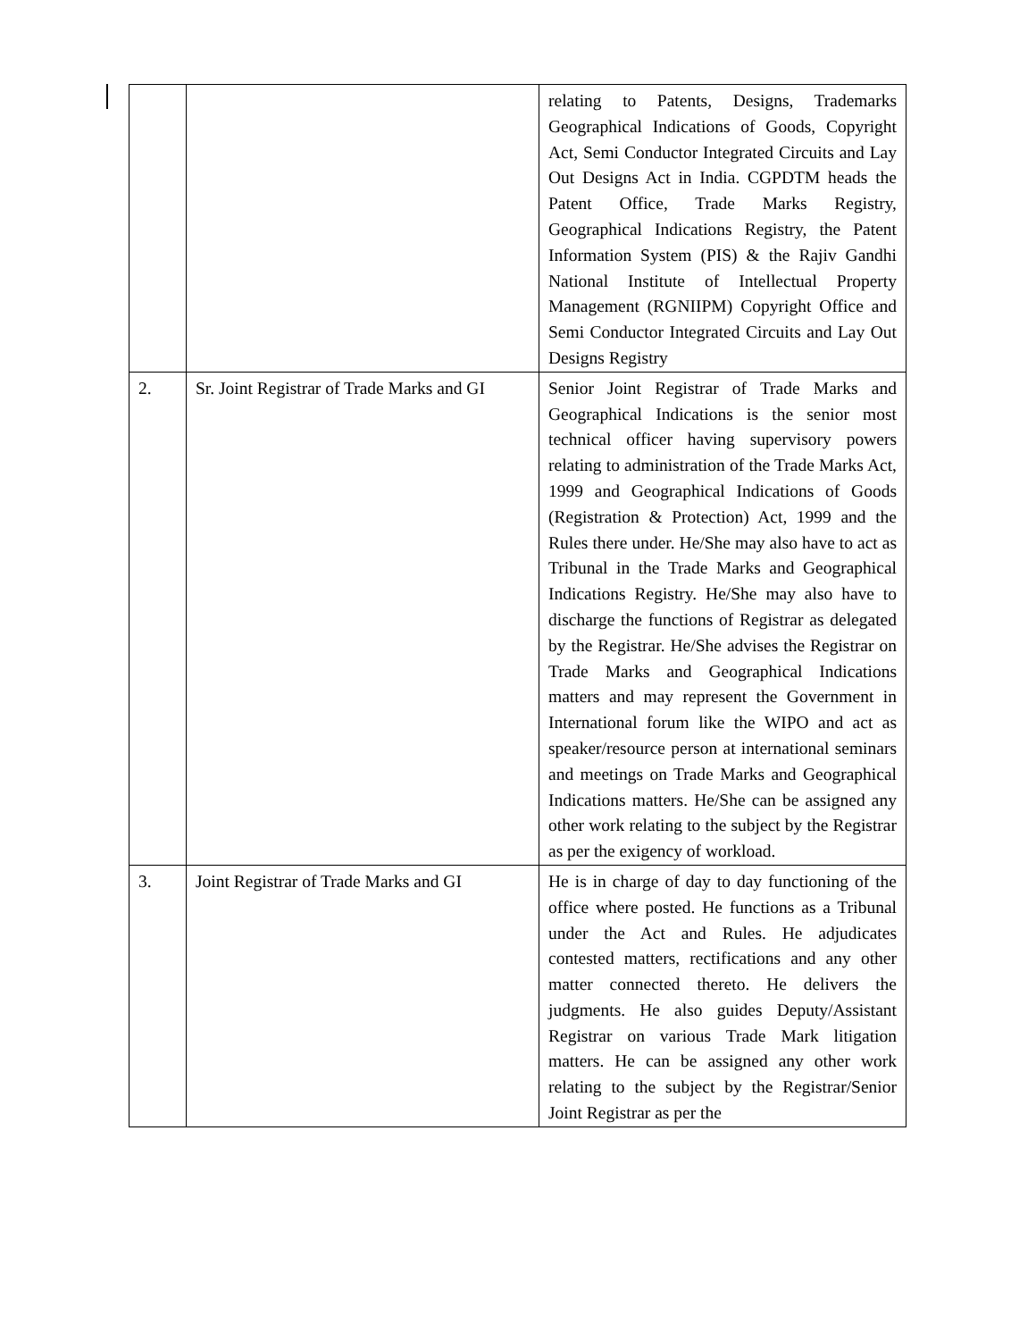| | | relating to Patents, Designs, Trademarks Geographical Indications of Goods, Copyright Act, Semi Conductor Integrated Circuits and Lay Out Designs Act in India. CGPDTM heads the Patent Office, Trade Marks Registry, Geographical Indications Registry, the Patent Information System (PIS) & the Rajiv Gandhi National Institute of Intellectual Property Management (RGNIIPM) Copyright Office and Semi Conductor Integrated Circuits and Lay Out Designs Registry |
| 2. | Sr. Joint Registrar of Trade Marks and GI | Senior Joint Registrar of Trade Marks and Geographical Indications is the senior most technical officer having supervisory powers relating to administration of the Trade Marks Act, 1999 and Geographical Indications of Goods (Registration & Protection) Act, 1999 and the Rules there under. He/She may also have to act as Tribunal in the Trade Marks and Geographical Indications Registry. He/She may also have to discharge the functions of Registrar as delegated by the Registrar. He/She advises the Registrar on Trade Marks and Geographical Indications matters and may represent the Government in International forum like the WIPO and act as speaker/resource person at international seminars and meetings on Trade Marks and Geographical Indications matters. He/She can be assigned any other work relating to the subject by the Registrar as per the exigency of workload. |
| 3. | Joint Registrar of Trade Marks and GI | He is in charge of day to day functioning of the office where posted. He functions as a Tribunal under the Act and Rules. He adjudicates contested matters, rectifications and any other matter connected thereto. He delivers the judgments. He also guides Deputy/Assistant Registrar on various Trade Mark litigation matters. He can be assigned any other work relating to the subject by the Registrar/Senior Joint Registrar as per the |